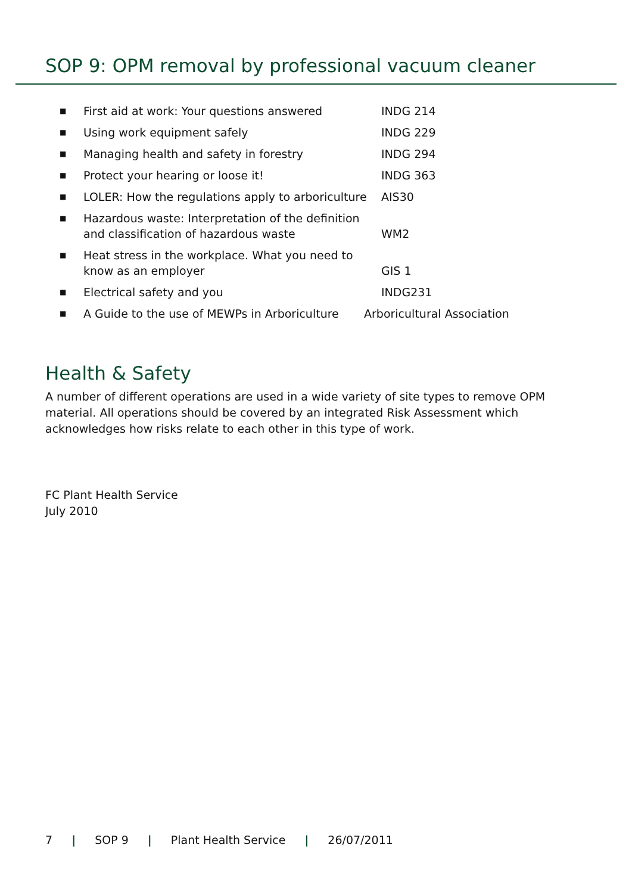SOP 9: OPM removal by professional vacuum cleaner
| ■ | First aid at work: Your questions answered | INDG 214 |
| ■ | Using work equipment safely | INDG 229 |
| ■ | Managing health and safety in forestry | INDG 294 |
| ■ | Protect your hearing or loose it! | INDG 363 |
| ■ | LOLER: How the regulations apply to arboriculture | AIS30 |
| ■ | Hazardous waste: Interpretation of the definition and classification of hazardous waste | WM2 |
| ■ | Heat stress in the workplace. What you need to know as an employer | GIS 1 |
| ■ | Electrical safety and you | INDG231 |
| ■ | A Guide to the use of MEWPs in Arboriculture Arboricultural Association | |
Health & Safety
A number of different operations are used in a wide variety of site types to remove OPM material. All operations should be covered by an integrated Risk Assessment which acknowledges how risks relate to each other in this type of work.
FC Plant Health Service
July 2010
7 | SOP 9 | Plant Health Service | 26/07/2011